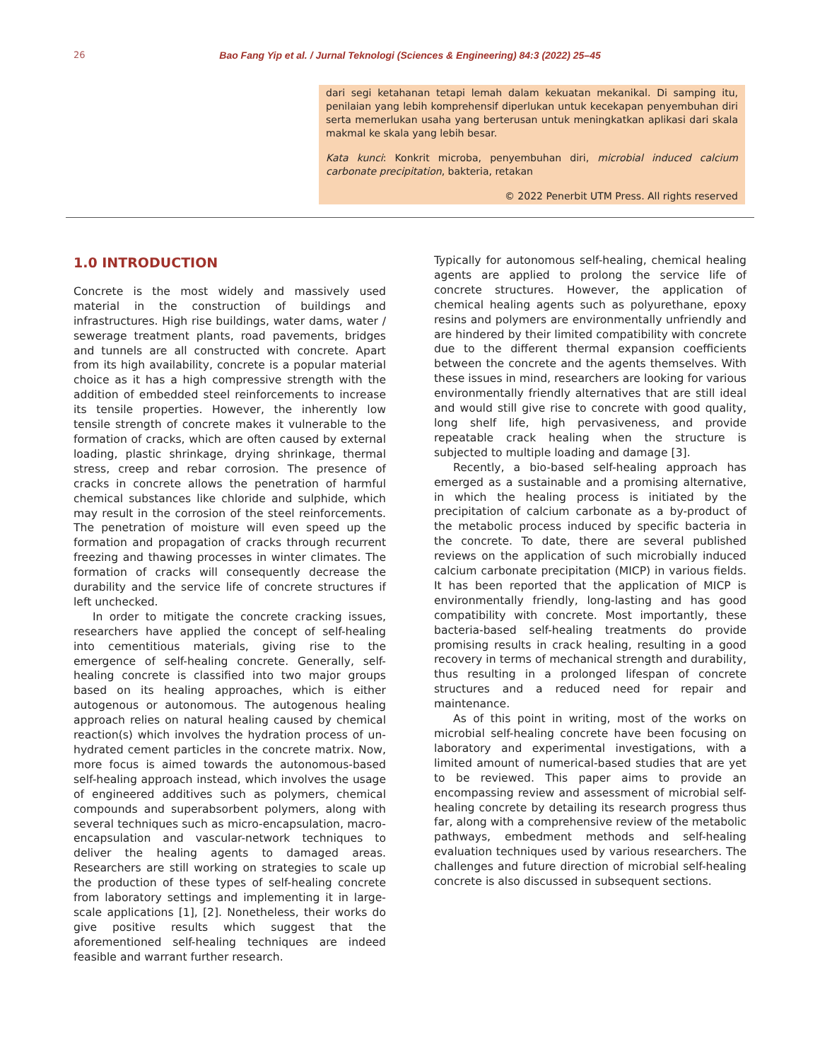26
Bao Fang Yip et al. / Jurnal Teknologi (Sciences & Engineering) 84:3 (2022) 25–45
dari segi ketahanan tetapi lemah dalam kekuatan mekanikal. Di samping itu, penilaian yang lebih komprehensif diperlukan untuk kecekapan penyembuhan diri serta memerlukan usaha yang berterusan untuk meningkatkan aplikasi dari skala makmal ke skala yang lebih besar.
Kata kunci: Konkrit microba, penyembuhan diri, microbial induced calcium carbonate precipitation, bakteria, retakan
© 2022 Penerbit UTM Press. All rights reserved
1.0 INTRODUCTION
Concrete is the most widely and massively used material in the construction of buildings and infrastructures. High rise buildings, water dams, water / sewerage treatment plants, road pavements, bridges and tunnels are all constructed with concrete. Apart from its high availability, concrete is a popular material choice as it has a high compressive strength with the addition of embedded steel reinforcements to increase its tensile properties. However, the inherently low tensile strength of concrete makes it vulnerable to the formation of cracks, which are often caused by external loading, plastic shrinkage, drying shrinkage, thermal stress, creep and rebar corrosion. The presence of cracks in concrete allows the penetration of harmful chemical substances like chloride and sulphide, which may result in the corrosion of the steel reinforcements. The penetration of moisture will even speed up the formation and propagation of cracks through recurrent freezing and thawing processes in winter climates. The formation of cracks will consequently decrease the durability and the service life of concrete structures if left unchecked.
In order to mitigate the concrete cracking issues, researchers have applied the concept of self-healing into cementitious materials, giving rise to the emergence of self-healing concrete. Generally, self-healing concrete is classified into two major groups based on its healing approaches, which is either autogenous or autonomous. The autogenous healing approach relies on natural healing caused by chemical reaction(s) which involves the hydration process of un-hydrated cement particles in the concrete matrix. Now, more focus is aimed towards the autonomous-based self-healing approach instead, which involves the usage of engineered additives such as polymers, chemical compounds and superabsorbent polymers, along with several techniques such as micro-encapsulation, macro-encapsulation and vascular-network techniques to deliver the healing agents to damaged areas. Researchers are still working on strategies to scale up the production of these types of self-healing concrete from laboratory settings and implementing it in large-scale applications [1], [2]. Nonetheless, their works do give positive results which suggest that the aforementioned self-healing techniques are indeed feasible and warrant further research.
Typically for autonomous self-healing, chemical healing agents are applied to prolong the service life of concrete structures. However, the application of chemical healing agents such as polyurethane, epoxy resins and polymers are environmentally unfriendly and are hindered by their limited compatibility with concrete due to the different thermal expansion coefficients between the concrete and the agents themselves. With these issues in mind, researchers are looking for various environmentally friendly alternatives that are still ideal and would still give rise to concrete with good quality, long shelf life, high pervasiveness, and provide repeatable crack healing when the structure is subjected to multiple loading and damage [3].
Recently, a bio-based self-healing approach has emerged as a sustainable and a promising alternative, in which the healing process is initiated by the precipitation of calcium carbonate as a by-product of the metabolic process induced by specific bacteria in the concrete. To date, there are several published reviews on the application of such microbially induced calcium carbonate precipitation (MICP) in various fields. It has been reported that the application of MICP is environmentally friendly, long-lasting and has good compatibility with concrete. Most importantly, these bacteria-based self-healing treatments do provide promising results in crack healing, resulting in a good recovery in terms of mechanical strength and durability, thus resulting in a prolonged lifespan of concrete structures and a reduced need for repair and maintenance.
As of this point in writing, most of the works on microbial self-healing concrete have been focusing on laboratory and experimental investigations, with a limited amount of numerical-based studies that are yet to be reviewed. This paper aims to provide an encompassing review and assessment of microbial self-healing concrete by detailing its research progress thus far, along with a comprehensive review of the metabolic pathways, embedment methods and self-healing evaluation techniques used by various researchers. The challenges and future direction of microbial self-healing concrete is also discussed in subsequent sections.